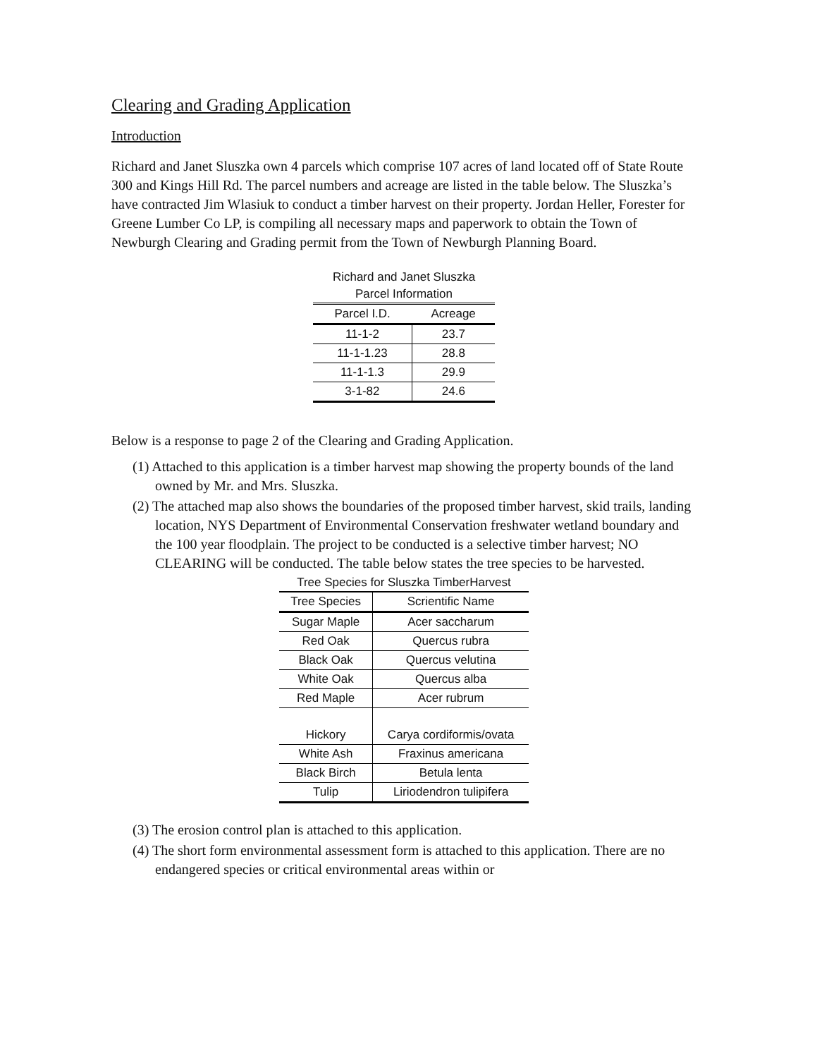Clearing and Grading Application
Introduction
Richard and Janet Sluszka own 4 parcels which comprise 107 acres of land located off of State Route 300 and Kings Hill Rd. The parcel numbers and acreage are listed in the table below. The Sluszka’s have contracted Jim Wlasiuk to conduct a timber harvest on their property. Jordan Heller, Forester for Greene Lumber Co LP, is compiling all necessary maps and paperwork to obtain the Town of Newburgh Clearing and Grading permit from the Town of Newburgh Planning Board.
Richard and Janet Sluszka
Parcel Information
| Parcel I.D. | Acreage |
| --- | --- |
| 11-1-2 | 23.7 |
| 11-1-1.23 | 28.8 |
| 11-1-1.3 | 29.9 |
| 3-1-82 | 24.6 |
Below is a response to page 2 of the Clearing and Grading Application.
(1) Attached to this application is a timber harvest map showing the property bounds of the land owned by Mr. and Mrs. Sluszka.
(2) The attached map also shows the boundaries of the proposed timber harvest, skid trails, landing location, NYS Department of Environmental Conservation freshwater wetland boundary and the 100 year floodplain. The project to be conducted is a selective timber harvest; NO CLEARING will be conducted. The table below states the tree species to be harvested.
Tree Species for Sluszka TimberHarvest
| Tree Species | Scrientific Name |
| --- | --- |
| Sugar Maple | Acer saccharum |
| Red Oak | Quercus rubra |
| Black Oak | Quercus velutina |
| White Oak | Quercus alba |
| Red Maple | Acer rubrum |
| Hickory | Carya cordiformis/ovata |
| White Ash | Fraxinus americana |
| Black Birch | Betula lenta |
| Tulip | Liriodendron tulipifera |
(3) The erosion control plan is attached to this application.
(4) The short form environmental assessment form is attached to this application. There are no endangered species or critical environmental areas within or